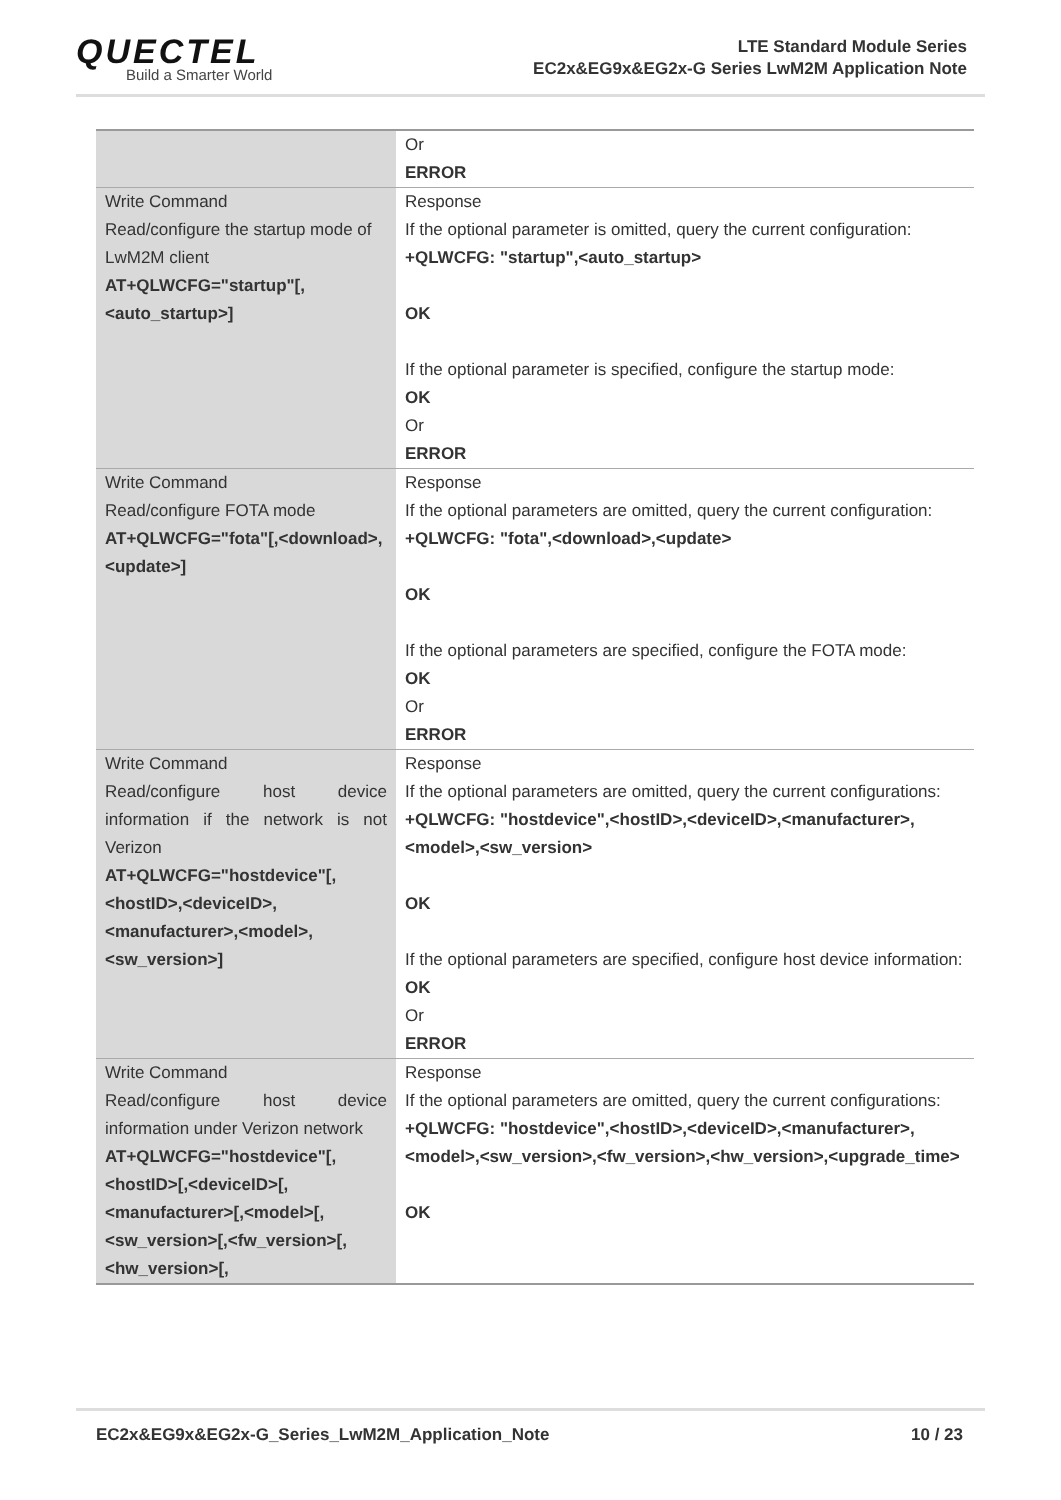QUECTEL
Build a Smarter World
LTE Standard Module Series
EC2x&EG9x&EG2x-G Series LwM2M Application Note
| | Or ERROR |
| Write Command Read/configure the startup mode of LwM2M client AT+QLWCFG="startup"[,<auto_startup>] | Response If the optional parameter is omitted, query the current configuration: +QLWCFG: "startup",<auto_startup> OK If the optional parameter is specified, configure the startup mode: OK Or ERROR |
| Write Command Read/configure FOTA mode AT+QLWCFG="fota"[,<download>,<update>] | Response If the optional parameters are omitted, query the current configuration: +QLWCFG: "fota",<download>,<update> OK If the optional parameters are specified, configure the FOTA mode: OK Or ERROR |
| Write Command Read/configure host device information if the network is not Verizon AT+QLWCFG="hostdevice"[,<hostID>,<deviceID>,<manufacturer>,<model>,<sw_version>] | Response If the optional parameters are omitted, query the current configurations: +QLWCFG: "hostdevice",<hostID>,<deviceID>,<manufacturer>,<model>,<sw_version> OK If the optional parameters are specified, configure host device information: OK Or ERROR |
| Write Command Read/configure host device information under Verizon network AT+QLWCFG="hostdevice"[,<hostID>[,<deviceID>[,<manufacturer>[,<model>[,<sw_version>[,<fw_version>[,<hw_version>[, | Response If the optional parameters are omitted, query the current configurations: +QLWCFG: "hostdevice",<hostID>,<deviceID>,<manufacturer>,<model>,<sw_version>,<fw_version>,<hw_version>,<upgrade_time> OK |
EC2x&EG9x&EG2x-G_Series_LwM2M_Application_Note 10 / 23